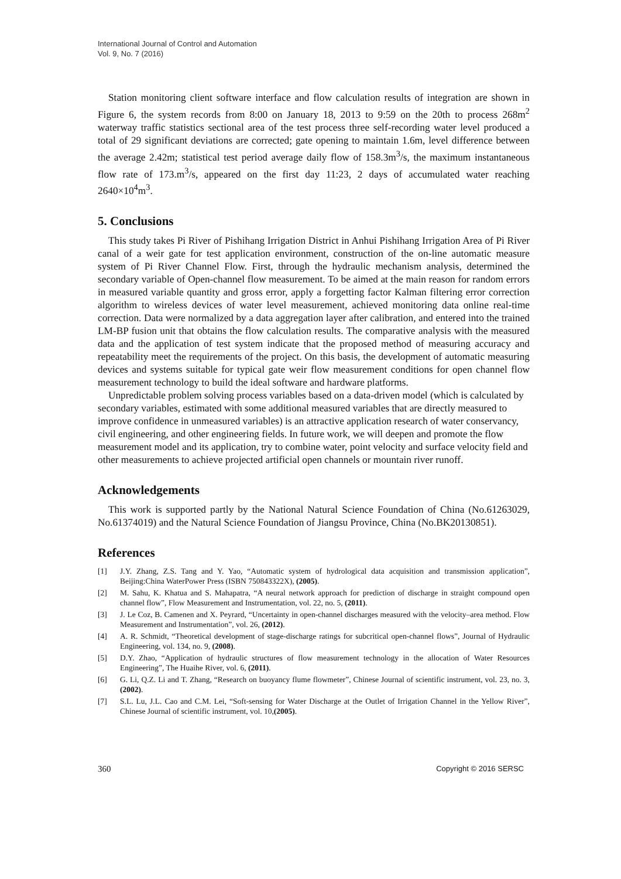International Journal of Control and Automation
Vol. 9, No. 7 (2016)
Station monitoring client software interface and flow calculation results of integration are shown in Figure 6, the system records from 8:00 on January 18, 2013 to 9:59 on the 20th to process 268m<sup>2</sup> waterway traffic statistics sectional area of the test process three self-recording water level produced a total of 29 significant deviations are corrected; gate opening to maintain 1.6m, level difference between the average 2.42m; statistical test period average daily flow of 158.3m<sup>3</sup>/s, the maximum instantaneous flow rate of 173.m<sup>3</sup>/s, appeared on the first day 11:23, 2 days of accumulated water reaching 2640×10<sup>4</sup>m<sup>3</sup>.
5. Conclusions
This study takes Pi River of Pishihang Irrigation District in Anhui Pishihang Irrigation Area of Pi River canal of a weir gate for test application environment, construction of the on-line automatic measure system of Pi River Channel Flow. First, through the hydraulic mechanism analysis, determined the secondary variable of Open-channel flow measurement. To be aimed at the main reason for random errors in measured variable quantity and gross error, apply a forgetting factor Kalman filtering error correction algorithm to wireless devices of water level measurement, achieved monitoring data online real-time correction. Data were normalized by a data aggregation layer after calibration, and entered into the trained LM-BP fusion unit that obtains the flow calculation results. The comparative analysis with the measured data and the application of test system indicate that the proposed method of measuring accuracy and repeatability meet the requirements of the project. On this basis, the development of automatic measuring devices and systems suitable for typical gate weir flow measurement conditions for open channel flow measurement technology to build the ideal software and hardware platforms.
Unpredictable problem solving process variables based on a data-driven model (which is calculated by secondary variables, estimated with some additional measured variables that are directly measured to improve confidence in unmeasured variables) is an attractive application research of water conservancy, civil engineering, and other engineering fields. In future work, we will deepen and promote the flow measurement model and its application, try to combine water, point velocity and surface velocity field and other measurements to achieve projected artificial open channels or mountain river runoff.
Acknowledgements
This work is supported partly by the National Natural Science Foundation of China (No.61263029, No.61374019) and the Natural Science Foundation of Jiangsu Province, China (No.BK20130851).
References
[1] J.Y. Zhang, Z.S. Tang and Y. Yao, “Automatic system of hydrological data acquisition and transmission application”, Beijing:China WaterPower Press (ISBN 750843322X), (2005).
[2] M. Sahu, K. Khatua and S. Mahapatra, “A neural network approach for prediction of discharge in straight compound open channel flow”, Flow Measurement and Instrumentation, vol. 22, no. 5, (2011).
[3] J. Le Coz, B. Camenen and X. Peyrard, “Uncertainty in open-channel discharges measured with the velocity–area method. Flow Measurement and Instrumentation”, vol. 26, (2012).
[4] A. R. Schmidt, “Theoretical development of stage-discharge ratings for subcritical open-channel flows”, Journal of Hydraulic Engineering, vol. 134, no. 9, (2008).
[5] D.Y. Zhao, “Application of hydraulic structures of flow measurement technology in the allocation of Water Resources Engineering”, The Huaihe River, vol. 6, (2011).
[6] G. Li, Q.Z. Li and T. Zhang, “Research on buoyancy flume flowmeter”, Chinese Journal of scientific instrument, vol. 23, no. 3, (2002).
[7] S.L. Lu, J.L. Cao and C.M. Lei, “Soft-sensing for Water Discharge at the Outlet of Irrigation Channel in the Yellow River”, Chinese Journal of scientific instrument, vol. 10,(2005).
360 Copyright © 2016 SERSC